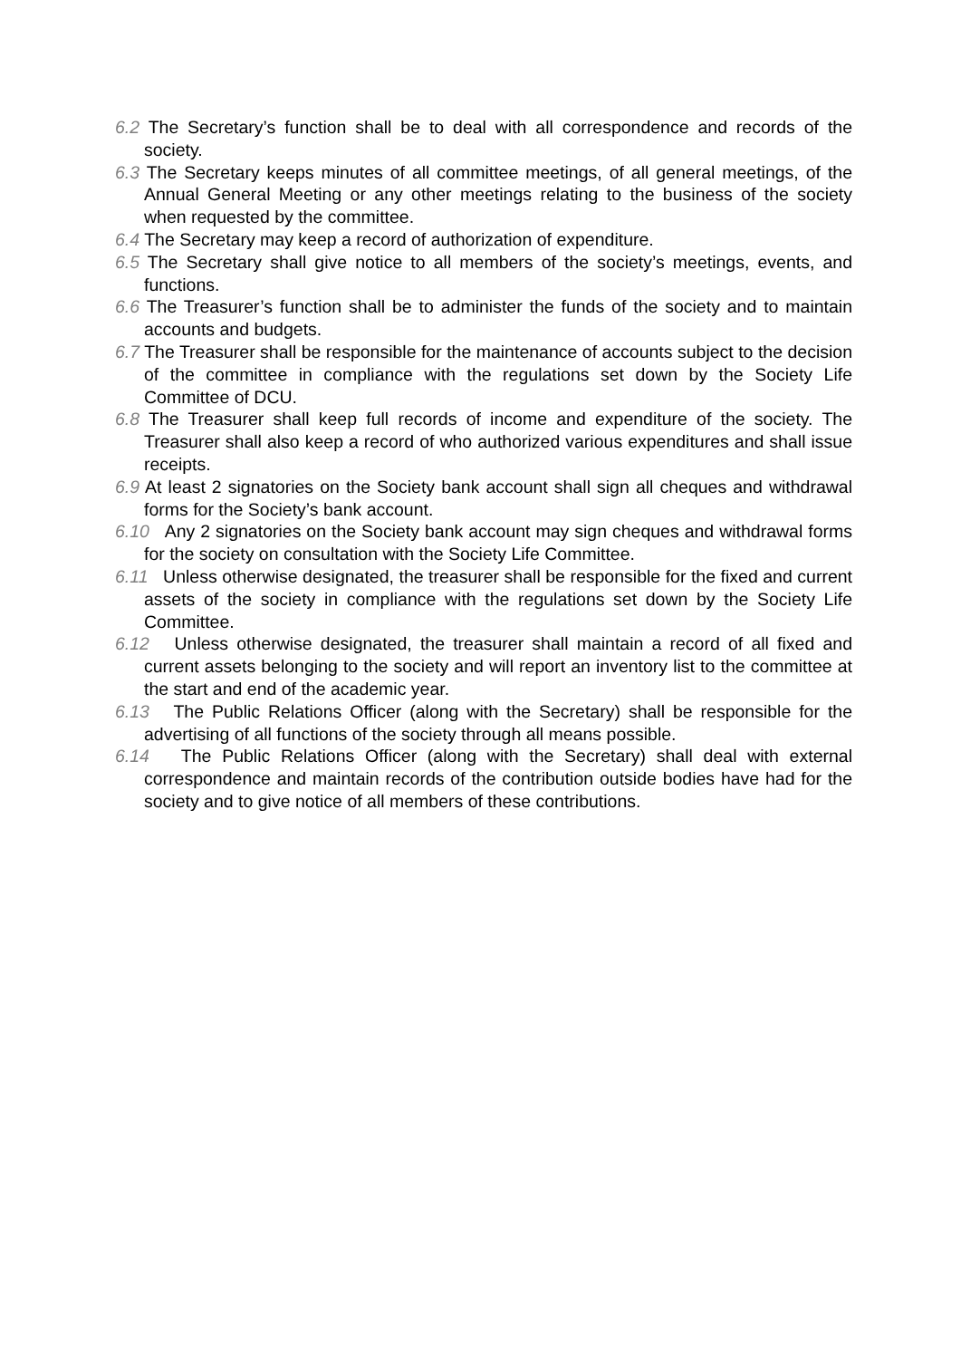6.2 The Secretary’s function shall be to deal with all correspondence and records of the society.
6.3 The Secretary keeps minutes of all committee meetings, of all general meetings, of the Annual General Meeting or any other meetings relating to the business of the society when requested by the committee.
6.4 The Secretary may keep a record of authorization of expenditure.
6.5 The Secretary shall give notice to all members of the society’s meetings, events, and functions.
6.6 The Treasurer’s function shall be to administer the funds of the society and to maintain accounts and budgets.
6.7 The Treasurer shall be responsible for the maintenance of accounts subject to the decision of the committee in compliance with the regulations set down by the Society Life Committee of DCU.
6.8 The Treasurer shall keep full records of income and expenditure of the society. The Treasurer shall also keep a record of who authorized various expenditures and shall issue receipts.
6.9 At least 2 signatories on the Society bank account shall sign all cheques and withdrawal forms for the Society’s bank account.
6.10 Any 2 signatories on the Society bank account may sign cheques and withdrawal forms for the society on consultation with the Society Life Committee.
6.11 Unless otherwise designated, the treasurer shall be responsible for the fixed and current assets of the society in compliance with the regulations set down by the Society Life Committee.
6.12 Unless otherwise designated, the treasurer shall maintain a record of all fixed and current assets belonging to the society and will report an inventory list to the committee at the start and end of the academic year.
6.13 The Public Relations Officer (along with the Secretary) shall be responsible for the advertising of all functions of the society through all means possible.
6.14 The Public Relations Officer (along with the Secretary) shall deal with external correspondence and maintain records of the contribution outside bodies have had for the society and to give notice of all members of these contributions.